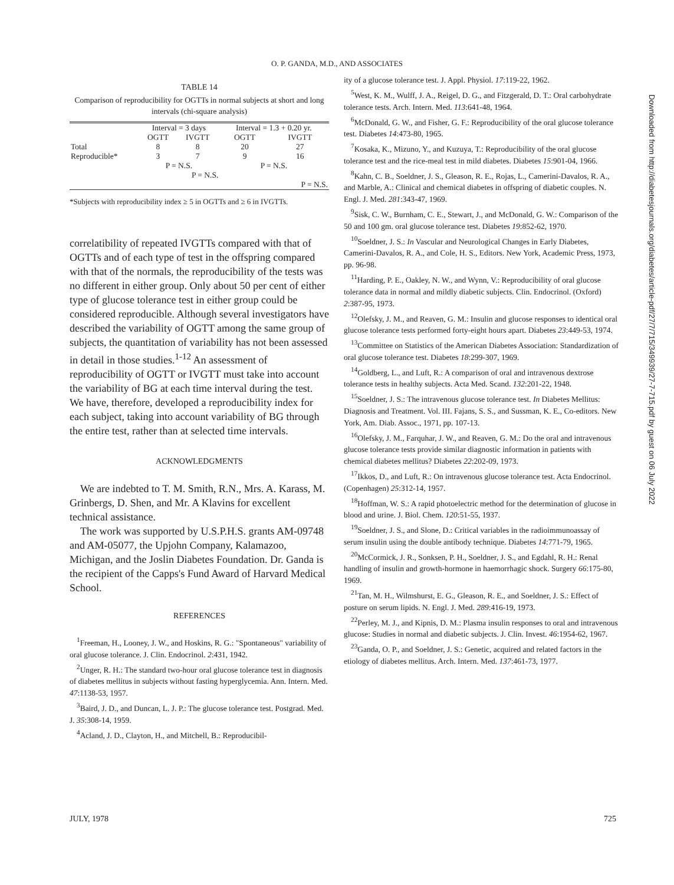O. P. GANDA, M.D., AND ASSOCIATES
TABLE 14
Comparison of reproducibility for OGTTs in normal subjects at short and long intervals (chi-square analysis)
| | Interval = 3 days | | Interval = 1.3 + 0.20 yr. | |
| --- | --- | --- | --- | --- |
| | OGTT | IVGTT | OGTT | IVGTT |
| Total | 8 | 8 | 20 | 27 |
| Reproducible* | 3 | 7 | 9 | 16 |
| | P = N.S. | | P = N.S. | |
| | P = N.S. | | | |
| | P = N.S. | | | |
*Subjects with reproducibility index ≥ 5 in OGTTs and ≥ 6 in IVGTTs.
correlatibility of repeated IVGTTs compared with that of OGTTs and of each type of test in the offspring compared with that of the normals, the reproducibility of the tests was no different in either group. Only about 50 per cent of either type of glucose tolerance test in either group could be considered reproducible. Although several investigators have described the variability of OGTT among the same group of subjects, the quantitation of variability has not been assessed in detail in those studies.<sup>1-12</sup> An assessment of reproducibility of OGTT or IVGTT must take into account the variability of BG at each time interval during the test. We have, therefore, developed a reproducibility index for each subject, taking into account variability of BG through the entire test, rather than at selected time intervals.
ACKNOWLEDGMENTS
We are indebted to T. M. Smith, R.N., Mrs. A. Karass, M. Grinbergs, D. Shen, and Mr. A Klavins for excellent technical assistance.
The work was supported by U.S.P.H.S. grants AM-09748 and AM-05077, the Upjohn Company, Kalamazoo, Michigan, and the Joslin Diabetes Foundation. Dr. Ganda is the recipient of the Capps's Fund Award of Harvard Medical School.
REFERENCES
<sup>1</sup> Freeman, H., Looney, J. W., and Hoskins, R. G.: "Spontaneous" variability of oral glucose tolerance. J. Clin. Endocrinol. 2:431, 1942.
<sup>2</sup> Unger, R. H.: The standard two-hour oral glucose tolerance test in diagnosis of diabetes mellitus in subjects without fasting hyperglycemia. Ann. Intern. Med. 47:1138-53, 1957.
<sup>3</sup> Baird, J. D., and Duncan, L. J. P.: The glucose tolerance test. Postgrad. Med. J. 35:308-14, 1959.
<sup>4</sup> Acland, J. D., Clayton, H., and Mitchell, B.: Reproducibil-
ity of a glucose tolerance test. J. Appl. Physiol. 17:119-22, 1962.
<sup>5</sup> West, K. M., Wulff, J. A., Reigel, D. G., and Fitzgerald, D. T.: Oral carbohydrate tolerance tests. Arch. Intern. Med. 113:641-48, 1964.
<sup>6</sup> McDonald, G. W., and Fisher, G. F.: Reproducibility of the oral glucose tolerance test. Diabetes 14:473-80, 1965.
<sup>7</sup> Kosaka, K., Mizuno, Y., and Kuzuya, T.: Reproducibility of the oral glucose tolerance test and the rice-meal test in mild diabetes. Diabetes 15:901-04, 1966.
<sup>8</sup> Kahn, C. B., Soeldner, J. S., Gleason, R. E., Rojas, L., Camerini-Davalos, R. A., and Marble, A.: Clinical and chemical diabetes in offspring of diabetic couples. N. Engl. J. Med. 281:343-47, 1969.
<sup>9</sup> Sisk, C. W., Burnham, C. E., Stewart, J., and McDonald, G. W.: Comparison of the 50 and 100 gm. oral glucose tolerance test. Diabetes 19:852-62, 1970.
<sup>10</sup> Soeldner, J. S.: In Vascular and Neurological Changes in Early Diabetes, Camerini-Davalos, R. A., and Cole, H. S., Editors. New York, Academic Press, 1973, pp. 96-98.
<sup>11</sup> Harding, P. E., Oakley, N. W., and Wynn, V.: Reproducibility of oral glucose tolerance data in normal and mildly diabetic subjects. Clin. Endocrinol. (Oxford) 2:387-95, 1973.
<sup>12</sup> Olefsky, J. M., and Reaven, G. M.: Insulin and glucose responses to identical oral glucose tolerance tests performed forty-eight hours apart. Diabetes 23:449-53, 1974.
<sup>13</sup> Committee on Statistics of the American Diabetes Association: Standardization of oral glucose tolerance test. Diabetes 18:299-307, 1969.
<sup>14</sup> Goldberg, L., and Luft, R.: A comparison of oral and intravenous dextrose tolerance tests in healthy subjects. Acta Med. Scand. 132:201-22, 1948.
<sup>15</sup> Soeldner, J. S.: The intravenous glucose tolerance test. In Diabetes Mellitus: Diagnosis and Treatment. Vol. III. Fajans, S. S., and Sussman, K. E., Co-editors. New York, Am. Diab. Assoc., 1971, pp. 107-13.
<sup>16</sup> Olefsky, J. M., Farquhar, J. W., and Reaven, G. M.: Do the oral and intravenous glucose tolerance tests provide similar diagnostic information in patients with chemical diabetes mellitus? Diabetes 22:202-09, 1973.
<sup>17</sup> Ikkos, D., and Luft, R.: On intravenous glucose tolerance test. Acta Endocrinol. (Copenhagen) 25:312-14, 1957.
<sup>18</sup> Hoffman, W. S.: A rapid photoelectric method for the determination of glucose in blood and urine. J. Biol. Chem. 120:51-55, 1937.
<sup>19</sup> Soeldner, J. S., and Slone, D.: Critical variables in the radioimmunoassay of serum insulin using the double antibody technique. Diabetes 14:771-79, 1965.
<sup>20</sup> McCormick, J. R., Sonksen, P. H., Soeldner, J. S., and Egdahl, R. H.: Renal handling of insulin and growth-hormone in haemorrhagic shock. Surgery 66:175-80, 1969.
<sup>21</sup> Tan, M. H., Wilmshurst, E. G., Gleason, R. E., and Soeldner, J. S.: Effect of posture on serum lipids. N. Engl. J. Med. 289:416-19, 1973.
<sup>22</sup> Perley, M. J., and Kipnis, D. M.: Plasma insulin responses to oral and intravenous glucose: Studies in normal and diabetic subjects. J. Clin. Invest. 46:1954-62, 1967.
<sup>23</sup> Ganda, O. P., and Soeldner, J. S.: Genetic, acquired and related factors in the etiology of diabetes mellitus. Arch. Intern. Med. 137:461-73, 1977.
Downloaded from http://diabetesjournals.org/diabetes/article-pdf/27/7/715/349939/27-7-715.pdf by guest on 06 July 2022
JULY, 1978 725